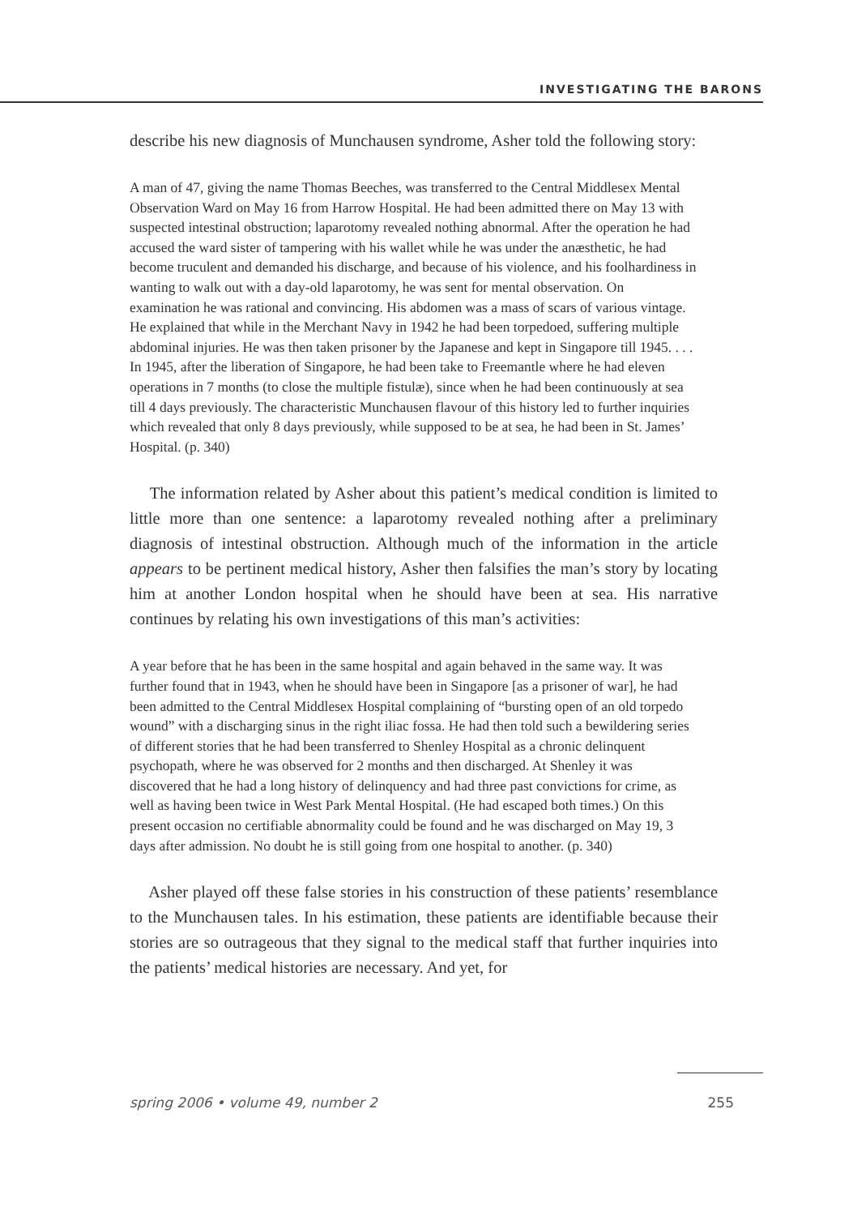INVESTIGATING THE BARONS
describe his new diagnosis of Munchausen syndrome, Asher told the following story:
A man of 47, giving the name Thomas Beeches, was transferred to the Central Middlesex Mental Observation Ward on May 16 from Harrow Hospital. He had been admitted there on May 13 with suspected intestinal obstruction; laparotomy revealed nothing abnormal. After the operation he had accused the ward sister of tampering with his wallet while he was under the anæsthetic, he had become truculent and demanded his discharge, and because of his violence, and his foolhardiness in wanting to walk out with a day-old laparotomy, he was sent for mental observation. On examination he was rational and convincing. His abdomen was a mass of scars of various vintage. He explained that while in the Merchant Navy in 1942 he had been torpedoed, suffering multiple abdominal injuries. He was then taken prisoner by the Japanese and kept in Singapore till 1945. . . . In 1945, after the liberation of Singapore, he had been take to Freemantle where he had eleven operations in 7 months (to close the multiple fistulæ), since when he had been continuously at sea till 4 days previously. The characteristic Munchausen flavour of this history led to further inquiries which revealed that only 8 days previously, while supposed to be at sea, he had been in St. James’ Hospital. (p. 340)
The information related by Asher about this patient’s medical condition is limited to little more than one sentence: a laparotomy revealed nothing after a preliminary diagnosis of intestinal obstruction. Although much of the information in the article appears to be pertinent medical history, Asher then falsifies the man’s story by locating him at another London hospital when he should have been at sea. His narrative continues by relating his own investigations of this man’s activities:
A year before that he has been in the same hospital and again behaved in the same way. It was further found that in 1943, when he should have been in Singapore [as a prisoner of war], he had been admitted to the Central Middlesex Hospital complaining of “bursting open of an old torpedo wound” with a discharging sinus in the right iliac fossa. He had then told such a bewildering series of different stories that he had been transferred to Shenley Hospital as a chronic delinquent psychopath, where he was observed for 2 months and then discharged. At Shenley it was discovered that he had a long history of delinquency and had three past convictions for crime, as well as having been twice in West Park Mental Hospital. (He had escaped both times.) On this present occasion no certifiable abnormality could be found and he was discharged on May 19, 3 days after admission. No doubt he is still going from one hospital to another. (p. 340)
Asher played off these false stories in his construction of these patients’ resemblance to the Munchausen tales. In his estimation, these patients are identifiable because their stories are so outrageous that they signal to the medical staff that further inquiries into the patients’ medical histories are necessary. And yet, for
spring 2006 • volume 49, number 2 255